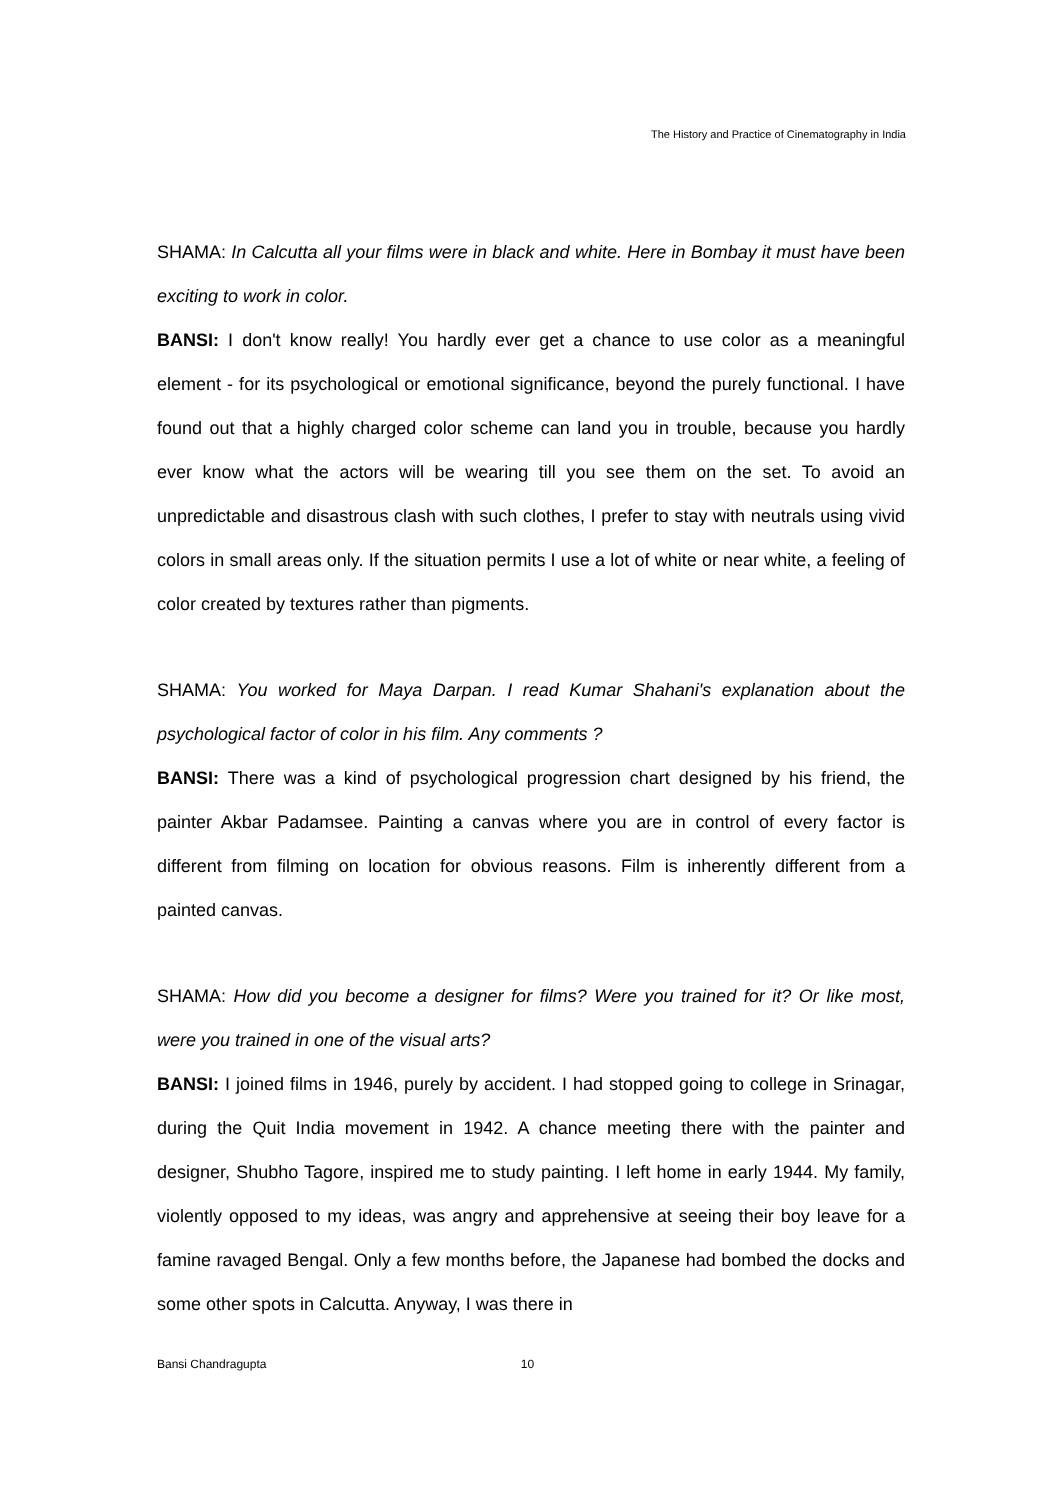The History and Practice of Cinematography in India
SHAMA: In Calcutta all your films were in black and white. Here in Bombay it must have been exciting to work in color.
BANSI: I don't know really! You hardly ever get a chance to use color as a meaningful element - for its psychological or emotional significance, beyond the purely functional. I have found out that a highly charged color scheme can land you in trouble, because you hardly ever know what the actors will be wearing till you see them on the set. To avoid an unpredictable and disastrous clash with such clothes, I prefer to stay with neutrals using vivid colors in small areas only. If the situation permits I use a lot of white or near white, a feeling of color created by textures rather than pigments.
SHAMA: You worked for Maya Darpan. I read Kumar Shahani's explanation about the psychological factor of color in his film. Any comments ?
BANSI: There was a kind of psychological progression chart designed by his friend, the painter Akbar Padamsee. Painting a canvas where you are in control of every factor is different from filming on location for obvious reasons. Film is inherently different from a painted canvas.
SHAMA: How did you become a designer for films? Were you trained for it? Or like most, were you trained in one of the visual arts?
BANSI: I joined films in 1946, purely by accident. I had stopped going to college in Srinagar, during the Quit India movement in 1942. A chance meeting there with the painter and designer, Shubho Tagore, inspired me to study painting. I left home in early 1944. My family, violently opposed to my ideas, was angry and apprehensive at seeing their boy leave for a famine ravaged Bengal. Only a few months before, the Japanese had bombed the docks and some other spots in Calcutta. Anyway, I was there in
Bansi Chandragupta 10